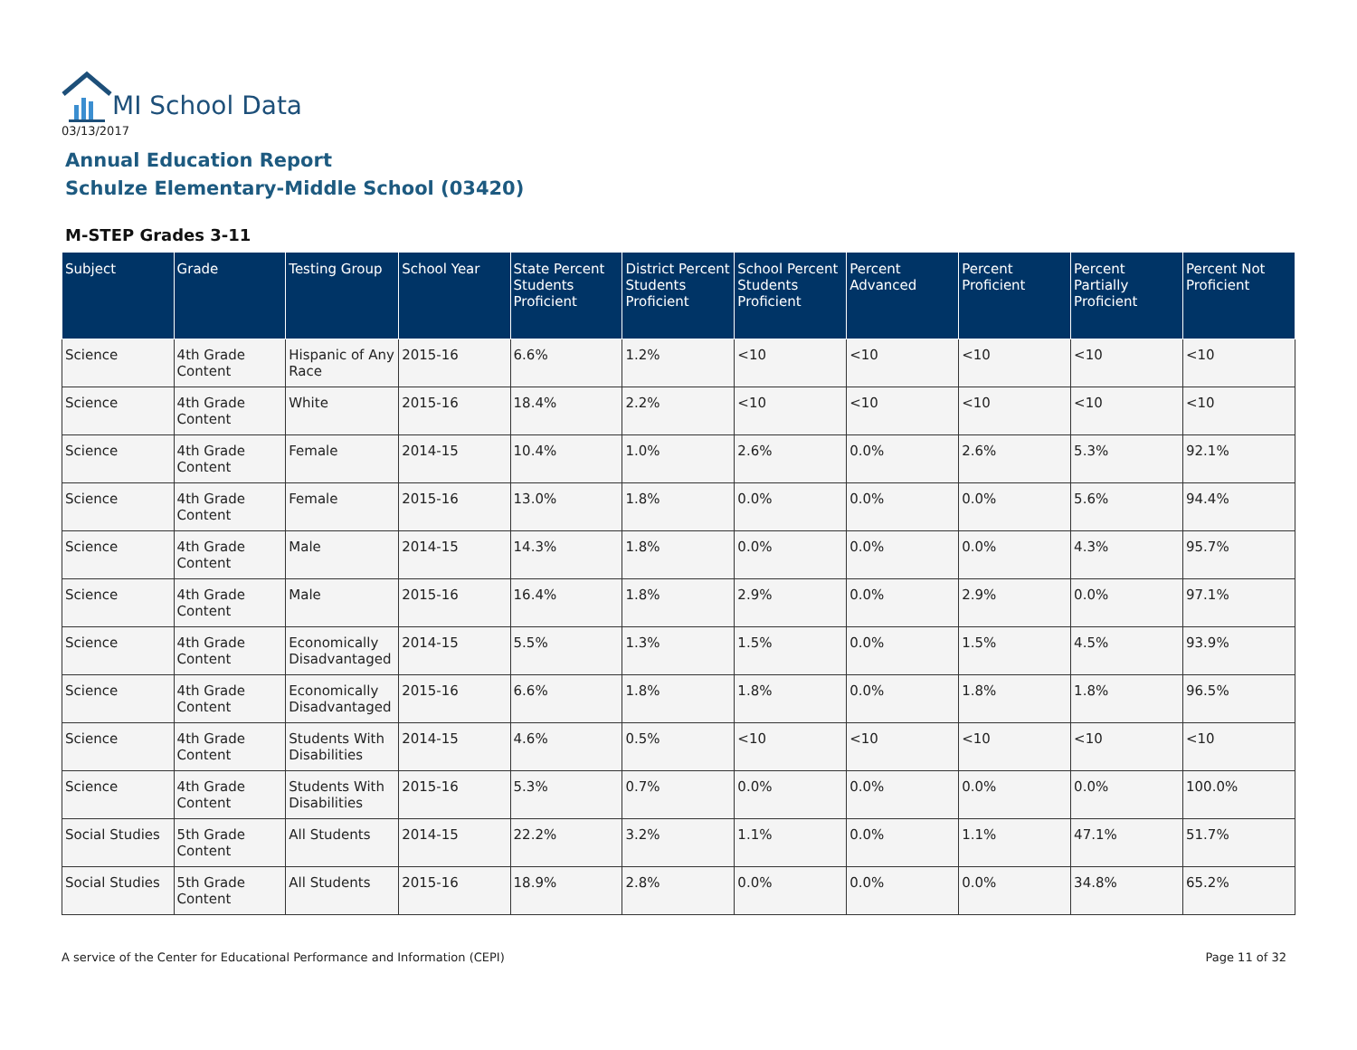MI School Data
03/13/2017
Annual Education Report
Schulze Elementary-Middle School (03420)
M-STEP Grades 3-11
| Subject | Grade | Testing Group | School Year | State Percent Students Proficient | District Percent Students Proficient | School Percent Students Proficient | Percent Advanced | Percent Proficient | Percent Partially Proficient | Percent Not Proficient |
| --- | --- | --- | --- | --- | --- | --- | --- | --- | --- | --- |
| Science | 4th Grade Content | Hispanic of Any Race | 2015-16 | 6.6% | 1.2% | <10 | <10 | <10 | <10 | <10 |
| Science | 4th Grade Content | White | 2015-16 | 18.4% | 2.2% | <10 | <10 | <10 | <10 | <10 |
| Science | 4th Grade Content | Female | 2014-15 | 10.4% | 1.0% | 2.6% | 0.0% | 2.6% | 5.3% | 92.1% |
| Science | 4th Grade Content | Female | 2015-16 | 13.0% | 1.8% | 0.0% | 0.0% | 0.0% | 5.6% | 94.4% |
| Science | 4th Grade Content | Male | 2014-15 | 14.3% | 1.8% | 0.0% | 0.0% | 0.0% | 4.3% | 95.7% |
| Science | 4th Grade Content | Male | 2015-16 | 16.4% | 1.8% | 2.9% | 0.0% | 2.9% | 0.0% | 97.1% |
| Science | 4th Grade Content | Economically Disadvantaged | 2014-15 | 5.5% | 1.3% | 1.5% | 0.0% | 1.5% | 4.5% | 93.9% |
| Science | 4th Grade Content | Economically Disadvantaged | 2015-16 | 6.6% | 1.8% | 1.8% | 0.0% | 1.8% | 1.8% | 96.5% |
| Science | 4th Grade Content | Students With Disabilities | 2014-15 | 4.6% | 0.5% | <10 | <10 | <10 | <10 | <10 |
| Science | 4th Grade Content | Students With Disabilities | 2015-16 | 5.3% | 0.7% | 0.0% | 0.0% | 0.0% | 0.0% | 100.0% |
| Social Studies | 5th Grade Content | All Students | 2014-15 | 22.2% | 3.2% | 1.1% | 0.0% | 1.1% | 47.1% | 51.7% |
| Social Studies | 5th Grade Content | All Students | 2015-16 | 18.9% | 2.8% | 0.0% | 0.0% | 0.0% | 34.8% | 65.2% |
A service of the Center for Educational Performance and Information (CEPI)
Page 11 of 32